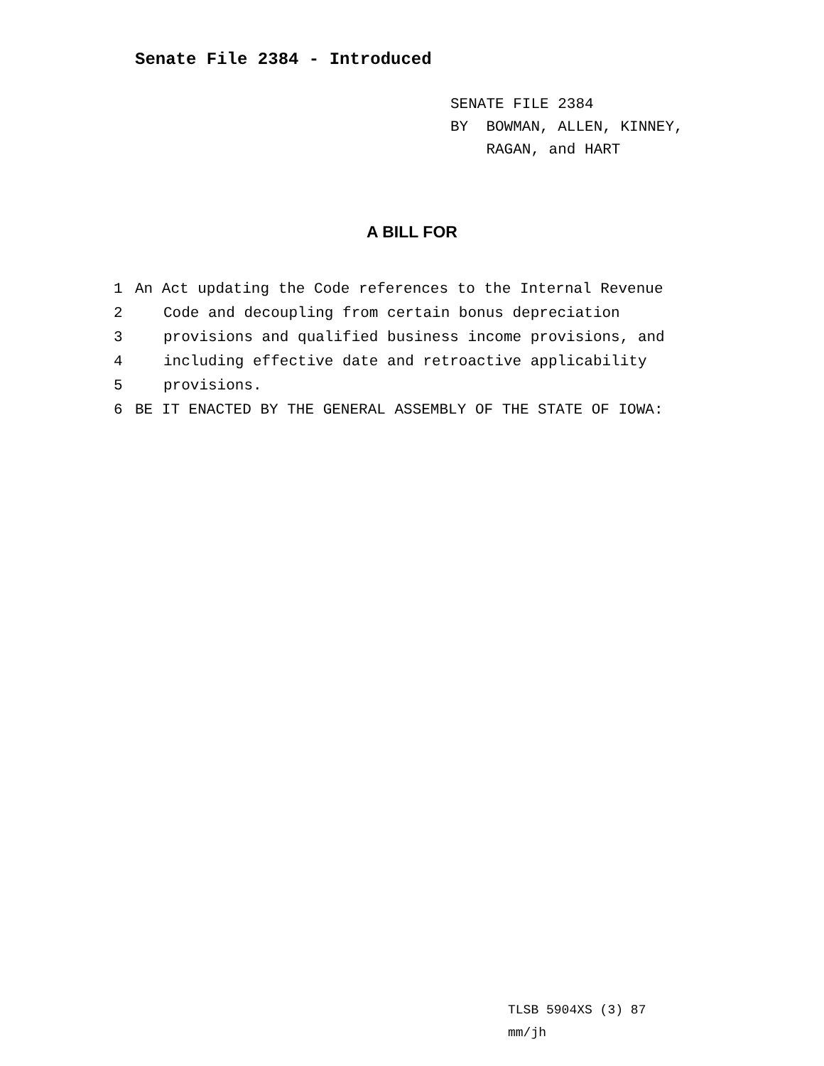Senate File 2384 - Introduced
SENATE FILE 2384
BY BOWMAN, ALLEN, KINNEY,
RAGAN, and HART
A BILL FOR
1 An Act updating the Code references to the Internal Revenue
2 Code and decoupling from certain bonus depreciation
3 provisions and qualified business income provisions, and
4 including effective date and retroactive applicability
5 provisions.
6 BE IT ENACTED BY THE GENERAL ASSEMBLY OF THE STATE OF IOWA:
TLSB 5904XS (3) 87
mm/jh